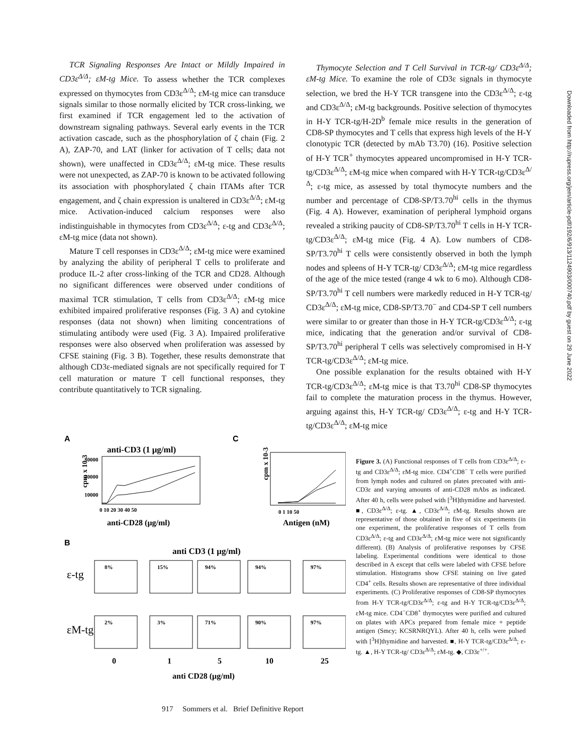TCR Signaling Responses Are Intact or Mildly Impaired in CD3ε<sup>Δ/Δ</sup>; εM-tg Mice. To assess whether the TCR complexes expressed on thymocytes from CD3ε<sup>Δ/Δ</sup>; εM-tg mice can transduce signals similar to those normally elicited by TCR cross-linking, we first examined if TCR engagement led to the activation of downstream signaling pathways. Several early events in the TCR activation cascade, such as the phosphorylation of ζ chain (Fig. 2 A), ZAP-70, and LAT (linker for activation of T cells; data not shown), were unaffected in CD3ε<sup>Δ/Δ</sup>; εM-tg mice. These results were not unexpected, as ZAP-70 is known to be activated following its association with phosphorylated ζ chain ITAMs after TCR engagement, and ζ chain expression is unaltered in CD3ε<sup>Δ/Δ</sup>; εM-tg mice. Activation-induced calcium responses were also indistinguishable in thymocytes from CD3ε<sup>Δ/Δ</sup>; ε-tg and CD3ε<sup>Δ/Δ</sup>; εM-tg mice (data not shown).
Mature T cell responses in CD3ε<sup>Δ/Δ</sup>; εM-tg mice were examined by analyzing the ability of peripheral T cells to proliferate and produce IL-2 after cross-linking of the TCR and CD28. Although no significant differences were observed under conditions of maximal TCR stimulation, T cells from CD3ε<sup>Δ/Δ</sup>; εM-tg mice exhibited impaired proliferative responses (Fig. 3 A) and cytokine responses (data not shown) when limiting concentrations of stimulating antibody were used (Fig. 3 A). Impaired proliferative responses were also observed when proliferation was assessed by CFSE staining (Fig. 3 B). Together, these results demonstrate that although CD3ε-mediated signals are not specifically required for T cell maturation or mature T cell functional responses, they contribute quantitatively to TCR signaling.
Thymocyte Selection and T Cell Survival in TCR-tg/ CD3ε<sup>Δ/Δ</sup>; εM-tg Mice. To examine the role of CD3ε signals in thymocyte selection, we bred the H-Y TCR transgene into the CD3ε<sup>Δ/Δ</sup>; ε-tg and CD3ε<sup>Δ/Δ</sup>; εM-tg backgrounds. Positive selection of thymocytes in H-Y TCR-tg/H-2D<sup>b</sup> female mice results in the generation of CD8-SP thymocytes and T cells that express high levels of the H-Y clonotypic TCR (detected by mAb T3.70) (16). Positive selection of H-Y TCR<sup>+</sup> thymocytes appeared uncompromised in H-Y TCR-tg/CD3ε<sup>Δ/Δ</sup>; εM-tg mice when compared with H-Y TCR-tg/CD3ε<sup>Δ/Δ</sup>; ε-tg mice, as assessed by total thymocyte numbers and the number and percentage of CD8-SP/T3.70<sup>hi</sup> cells in the thymus (Fig. 4 A). However, examination of peripheral lymphoid organs revealed a striking paucity of CD8-SP/T3.70<sup>hi</sup> T cells in H-Y TCR-tg/CD3ε<sup>Δ/Δ</sup>; εM-tg mice (Fig. 4 A). Low numbers of CD8-SP/T3.70<sup>hi</sup> T cells were consistently observed in both the lymph nodes and spleens of H-Y TCR-tg/ CD3ε<sup>Δ/Δ</sup>; εM-tg mice regardless of the age of the mice tested (range 4 wk to 6 mo). Although CD8-SP/T3.70<sup>hi</sup> T cell numbers were markedly reduced in H-Y TCR-tg/ CD3ε<sup>Δ/Δ</sup>; εM-tg mice, CD8-SP/T3.70<sup>−</sup> and CD4-SP T cell numbers were similar to or greater than those in H-Y TCR-tg/CD3ε<sup>Δ/Δ</sup>; ε-tg mice, indicating that the generation and/or survival of CD8-SP/T3.70<sup>hi</sup> peripheral T cells was selectively compromised in H-Y TCR-tg/CD3ε<sup>Δ/Δ</sup>; εM-tg mice.
One possible explanation for the results obtained with H-Y TCR-tg/CD3ε<sup>Δ/Δ</sup>; εM-tg mice is that T3.70<sup>hi</sup> CD8-SP thymocytes fail to complete the maturation process in the thymus. However, arguing against this, H-Y TCR-tg/ CD3ε<sup>Δ/Δ</sup>; ε-tg and H-Y TCR-tg/CD3ε<sup>Δ/Δ</sup>; εM-tg mice
Downloaded from http://rupress.org/jem/article-pdf/192/6/913/1124903/000740.pdf by guest on 29 June 2022
A
C
anti-CD3 (1 μg/ml)
cpm x 10-3
30000
20000
10000
0 10 20 30 40 50
anti-CD28 (μg/ml)
cpm x 10-3
0 1 10 50
Antigen (nM)
B
anti CD3 (1 μg/ml)
ε-tg
εM-tg
8%
15%
94%
94%
97%
2%
3%
71%
90%
97%
0
1
5
10
25
anti CD28 (μg/ml)
Figure 3. (A) Functional responses of T cells from CD3ε<sup>Δ/Δ</sup>; ε-tg and CD3ε<sup>Δ/Δ</sup>; εM-tg mice. CD4<sup>+</sup>CD8<sup>−</sup> T cells were purified from lymph nodes and cultured on plates precoated with anti-CD3ε and varying amounts of anti-CD28 mAbs as indicated. After 40 h, cells were pulsed with [<sup>3</sup>H]thymidine and harvested. ■, CD3ε<sup>Δ/Δ</sup>; ε-tg. ▲, CD3ε<sup>Δ/Δ</sup>; εM-tg. Results shown are representative of those obtained in five of six experiments (in one experiment, the proliferative responses of T cells from CD3ε<sup>Δ/Δ</sup>; ε-tg and CD3ε<sup>Δ/Δ</sup>; εM-tg mice were not significantly different). (B) Analysis of proliferative responses by CFSE labeling. Experimental conditions were identical to those described in A except that cells were labeled with CFSE before stimulation. Histograms show CFSE staining on live gated CD4<sup>+</sup> cells. Results shown are representative of three individual experiments. (C) Proliferative responses of CD8-SP thymocytes from H-Y TCR-tg/CD3ε<sup>Δ/Δ</sup>; ε-tg and H-Y TCR-tg/CD3ε<sup>Δ/Δ</sup>; εM-tg mice. CD4<sup>−</sup>CD8<sup>+</sup> thymocytes were purified and cultured on plates with APCs prepared from female mice + peptide antigen (Smcy; KCSRNRQYL). After 40 h, cells were pulsed with [<sup>3</sup>H]thymidine and harvested. ■, H-Y TCR-tg/CD3ε<sup>Δ/Δ</sup>; ε-tg. ▲, H-Y TCR-tg/ CD3ε<sup>Δ/Δ</sup>; εM-tg. ◆, CD3ε<sup>+/+</sup>.
917 Sommers et al. Brief Definitive Report